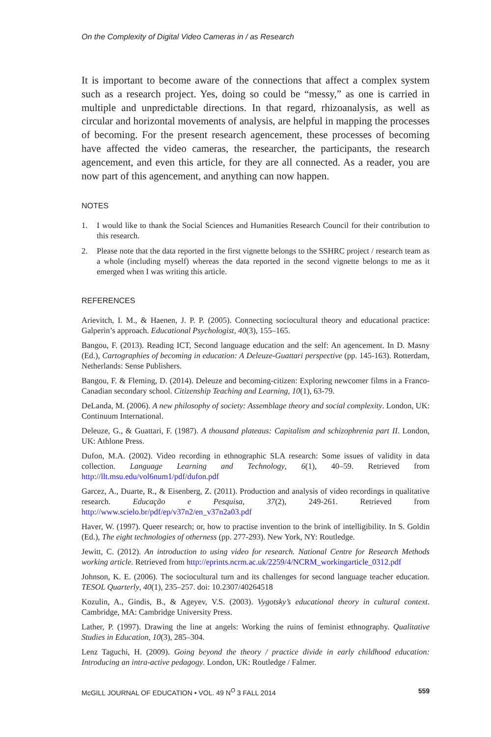On the Complexity of Digital Video Cameras in / as Research
It is important to become aware of the connections that affect a complex system such as a research project. Yes, doing so could be “messy,” as one is carried in multiple and unpredictable directions. In that regard, rhizoanalysis, as well as circular and horizontal movements of analysis, are helpful in mapping the processes of becoming. For the present research agencement, these processes of becoming have affected the video cameras, the researcher, the participants, the research agencement, and even this article, for they are all connected. As a reader, you are now part of this agencement, and anything can now happen.
NOTES
1. I would like to thank the Social Sciences and Humanities Research Council for their contribution to this research.
2. Please note that the data reported in the first vignette belongs to the SSHRC project / research team as a whole (including myself) whereas the data reported in the second vignette belongs to me as it emerged when I was writing this article.
REFERENCES
Arievitch, I. M., & Haenen, J. P. P. (2005). Connecting sociocultural theory and educational practice: Galperin’s approach. Educational Psychologist, 40(3), 155–165.
Bangou, F. (2013). Reading ICT, Second language education and the self: An agencement. In D. Masny (Ed.), Cartographies of becoming in education: A Deleuze-Guattari perspective (pp. 145-163). Rotterdam, Netherlands: Sense Publishers.
Bangou, F. & Fleming, D. (2014). Deleuze and becoming-citizen: Exploring newcomer films in a Franco-Canadian secondary school. Citizenship Teaching and Learning, 10(1), 63-79.
DeLanda, M. (2006). A new philosophy of society: Assemblage theory and social complexity. London, UK: Continuum International.
Deleuze, G., & Guattari, F. (1987). A thousand plateaus: Capitalism and schizophrenia part II. London, UK: Athlone Press.
Dufon, M.A. (2002). Video recording in ethnographic SLA research: Some issues of validity in data collection. Language Learning and Technology, 6(1), 40–59. Retrieved from http://llt.msu.edu/vol6num1/pdf/dufon.pdf
Garcez, A., Duarte, R., & Eisenberg, Z. (2011). Production and analysis of video recordings in qualitative research. Educação e Pesquisa, 37(2), 249-261. Retrieved from http://www.scielo.br/pdf/ep/v37n2/en_v37n2a03.pdf
Haver, W. (1997). Queer research; or, how to practise invention to the brink of intelligibility. In S. Goldin (Ed.), The eight technologies of otherness (pp. 277-293). New York, NY: Routledge.
Jewitt, C. (2012). An introduction to using video for research. National Centre for Research Methods working article. Retrieved from http://eprints.ncrm.ac.uk/2259/4/NCRM_workingarticle_0312.pdf
Johnson, K. E. (2006). The sociocultural turn and its challenges for second language teacher education. TESOL Quarterly, 40(1), 235–257. doi: 10.2307/40264518
Kozulin, A., Gindis, B., & Ageyev, V.S. (2003). Vygotsky’s educational theory in cultural context. Cambridge, MA: Cambridge University Press.
Lather, P. (1997). Drawing the line at angels: Working the ruins of feminist ethnography. Qualitative Studies in Education, 10(3), 285–304.
Lenz Taguchi, H. (2009). Going beyond the theory / practice divide in early childhood education: Introducing an intra-active pedagogy. London, UK: Routledge / Falmer.
McGILL JOURNAL OF EDUCATION • VOL. 49 N<sup>O</sup> 3 FALL 2014 559